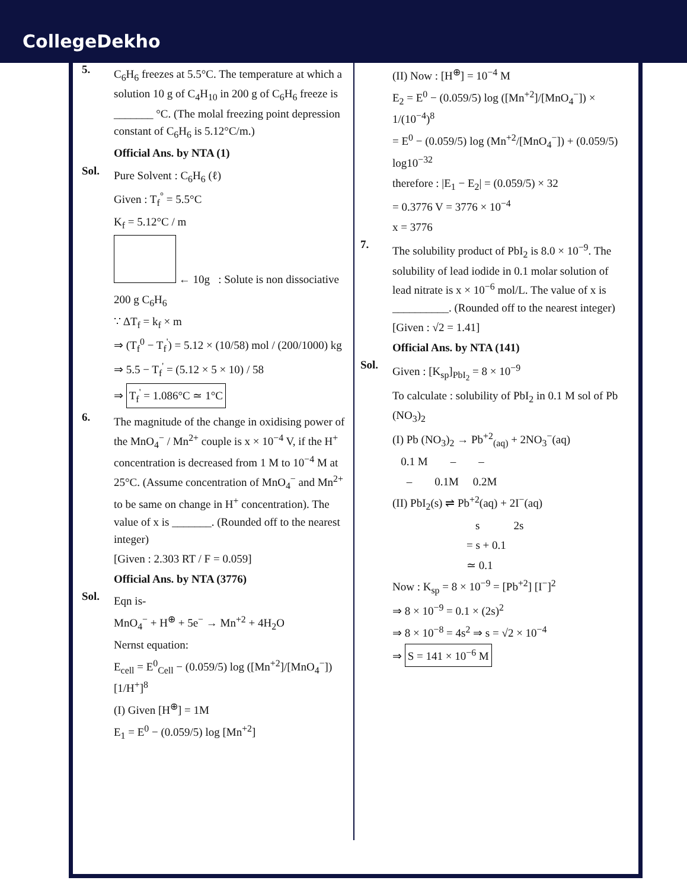CollegeDekho
5.
C<sub>6</sub>H<sub>6</sub> freezes at 5.5°C. The temperature at which a solution 10 g of C<sub>4</sub>H<sub>10</sub> in 200 g of C<sub>6</sub>H<sub>6</sub> freeze is _______ °C. (The molal freezing point depression constant of C<sub>6</sub>H<sub>6</sub> is 5.12°C/m.)
Official Ans. by NTA (1)
Sol.
Pure Solvent : C<sub>6</sub>H<sub>6</sub> (ℓ)
Given : T<sub>f</sub><sup>°</sup> = 5.5°C
K<sub>f</sub> = 5.12°C / m
← 10g : Solute is non dissociative
200 g C<sub>6</sub>H<sub>6</sub>
∵ ΔT<sub>f</sub> = k<sub>f</sub> × m
⇒ (T<sub>f</sub><sup>0</sup> − T<sub>f</sub><sup>'</sup>) = 5.12 × (10/58) mol / (200/1000) kg
⇒ 5.5 − T<sub>f</sub><sup>'</sup> = (5.12 × 5 × 10) / 58
⇒ T<sub>f</sub><sup>'</sup> = 1.086°C ≃ 1°C
6.
The magnitude of the change in oxidising power of the MnO<sub>4</sub><sup>−</sup> / Mn<sup>2+</sup> couple is x × 10<sup>−4</sup> V, if the H<sup>+</sup> concentration is decreased from 1 M to 10<sup>−4</sup> M at 25°C. (Assume concentration of MnO<sub>4</sub><sup>−</sup> and Mn<sup>2+</sup> to be same on change in H<sup>+</sup> concentration). The value of x is _______. (Rounded off to the nearest integer)
[Given : 2.303 RT / F = 0.059]
Official Ans. by NTA (3776)
Sol.
Eqn is-
MnO<sub>4</sub><sup>−</sup> + H<sup>⊕</sup> + 5e<sup>−</sup> → Mn<sup>+2</sup> + 4H<sub>2</sub>O
Nernst equation:
E<sub>cell</sub> = E<sup>0</sup><sub>Cell</sub> − (0.059/5) log ([Mn<sup>+2</sup>]/[MnO<sub>4</sub><sup>−</sup>]) [1/H<sup>+</sup>]<sup>8</sup>
(I) Given [H<sup>⊕</sup>] = 1M
E<sub>1</sub> = E<sup>0</sup> − (0.059/5) log [Mn<sup>+2</sup>]
(II) Now : [H<sup>⊕</sup>] = 10<sup>−4</sup> M
E<sub>2</sub> = E<sup>0</sup> − (0.059/5) log ([Mn<sup>+2</sup>]/[MnO<sub>4</sub><sup>−</sup>]) × 1/(10<sup>−4</sup>)<sup>8</sup>
= E<sup>0</sup> − (0.059/5) log (Mn<sup>+2</sup>/[MnO<sub>4</sub><sup>−</sup>]) + (0.059/5) log10<sup>−32</sup>
therefore : |E<sub>1</sub> − E<sub>2</sub>| = (0.059/5) × 32
= 0.3776 V = 3776 × 10<sup>−4</sup>
x = 3776
7.
The solubility product of PbI<sub>2</sub> is 8.0 × 10<sup>−9</sup>. The solubility of lead iodide in 0.1 molar solution of lead nitrate is x × 10<sup>−6</sup> mol/L. The value of x is __________. (Rounded off to the nearest integer)
[Given : √2 = 1.41]
Official Ans. by NTA (141)
Sol.
Given : [K<sub>sp</sub>]<sub>PbI<sub>2</sub></sub> = 8 × 10<sup>−9</sup>
To calculate : solubility of PbI<sub>2</sub> in 0.1 M sol of Pb (NO<sub>3</sub>)<sub>2</sub>
(I) Pb (NO<sub>3</sub>)<sub>2</sub> → Pb<sup>+2</sup><sub>(aq)</sub> + 2NO<sub>3</sub><sup>−</sup>(aq)
0.1 M – –
– 0.1M 0.2M
(II) PbI<sub>2</sub>(s) ⇌ Pb<sup>+2</sup>(aq) + 2I<sup>−</sup>(aq)
s 2s
= s + 0.1
≃ 0.1
Now : K<sub>sp</sub> = 8 × 10<sup>−9</sup> = [Pb<sup>+2</sup>] [I<sup>−</sup>]<sup>2</sup>
⇒ 8 × 10<sup>−9</sup> = 0.1 × (2s)<sup>2</sup>
⇒ 8 × 10<sup>−8</sup> = 4s<sup>2</sup> ⇒ s = √2 × 10<sup>−4</sup>
⇒ S = 141 × 10<sup>−6</sup> M